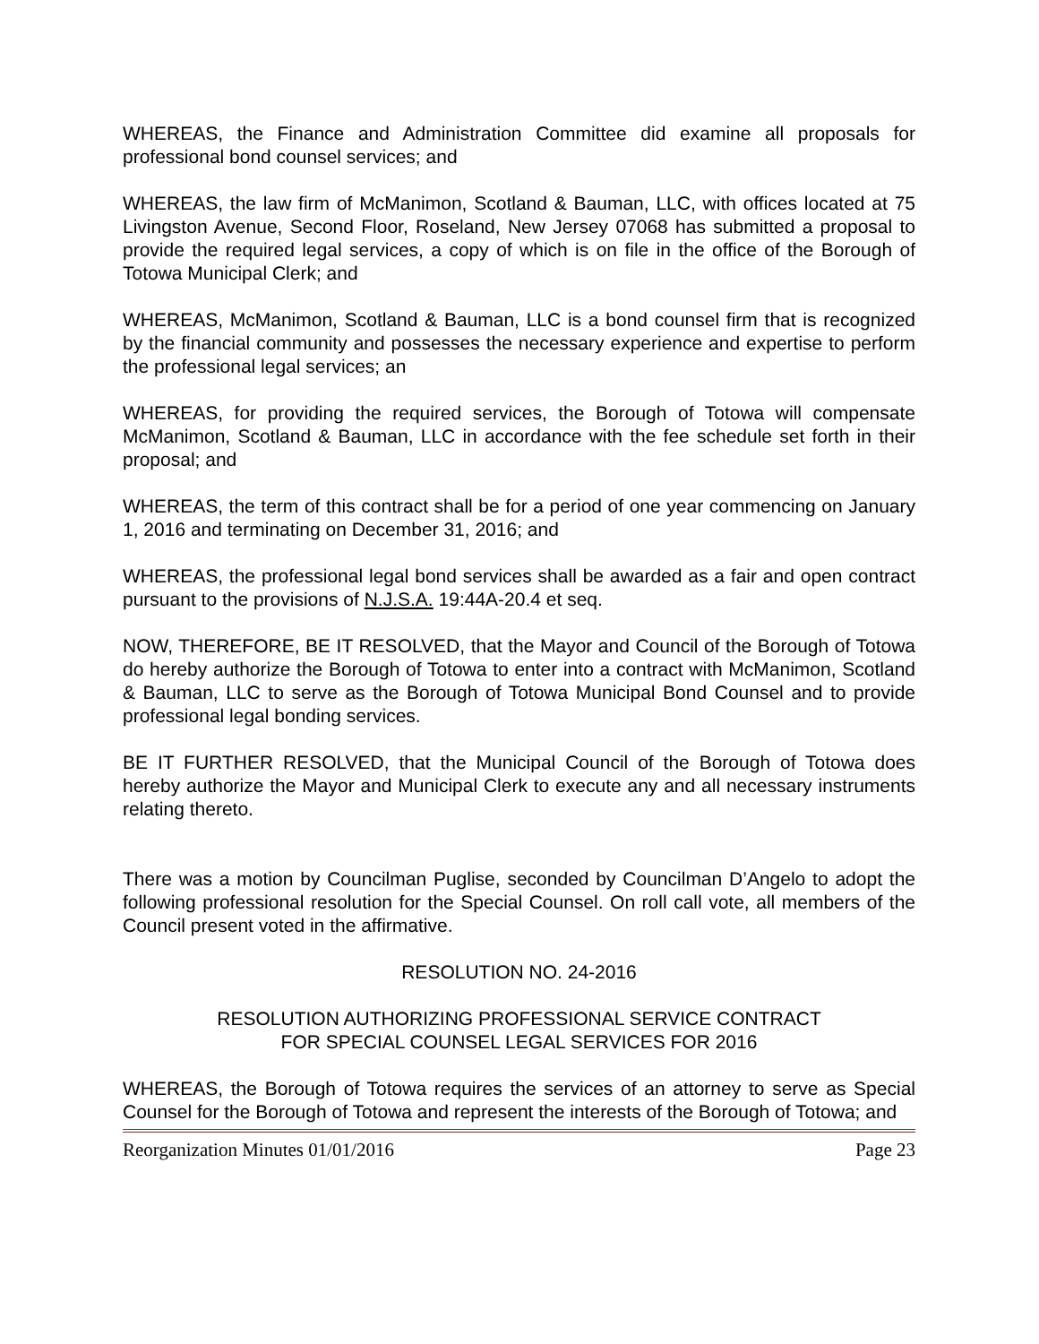WHEREAS, the Finance and Administration Committee did examine all proposals for professional bond counsel services; and
WHEREAS, the law firm of McManimon, Scotland & Bauman, LLC, with offices located at 75 Livingston Avenue, Second Floor, Roseland, New Jersey 07068 has submitted a proposal to provide the required legal services, a copy of which is on file in the office of the Borough of Totowa Municipal Clerk; and
WHEREAS, McManimon, Scotland & Bauman, LLC is a bond counsel firm that is recognized by the financial community and possesses the necessary experience and expertise to perform the professional legal services; an
WHEREAS, for providing the required services, the Borough of Totowa will compensate McManimon, Scotland & Bauman, LLC in accordance with the fee schedule set forth in their proposal; and
WHEREAS, the term of this contract shall be for a period of one year commencing on January 1, 2016 and terminating on December 31, 2016; and
WHEREAS, the professional legal bond services shall be awarded as a fair and open contract pursuant to the provisions of N.J.S.A. 19:44A-20.4 et seq.
NOW, THEREFORE, BE IT RESOLVED, that the Mayor and Council of the Borough of Totowa do hereby authorize the Borough of Totowa to enter into a contract with McManimon, Scotland & Bauman, LLC to serve as the Borough of Totowa Municipal Bond Counsel and to provide professional legal bonding services.
BE IT FURTHER RESOLVED, that the Municipal Council of the Borough of Totowa does hereby authorize the Mayor and Municipal Clerk to execute any and all necessary instruments relating thereto.
There was a motion by Councilman Puglise, seconded by Councilman D’Angelo to adopt the following professional resolution for the Special Counsel. On roll call vote, all members of the Council present voted in the affirmative.
RESOLUTION NO. 24-2016
RESOLUTION AUTHORIZING PROFESSIONAL SERVICE CONTRACT
FOR SPECIAL COUNSEL LEGAL SERVICES FOR 2016
WHEREAS, the Borough of Totowa requires the services of an attorney to serve as Special Counsel for the Borough of Totowa and represent the interests of the Borough of Totowa; and
Reorganization Minutes 01/01/2016 Page 23